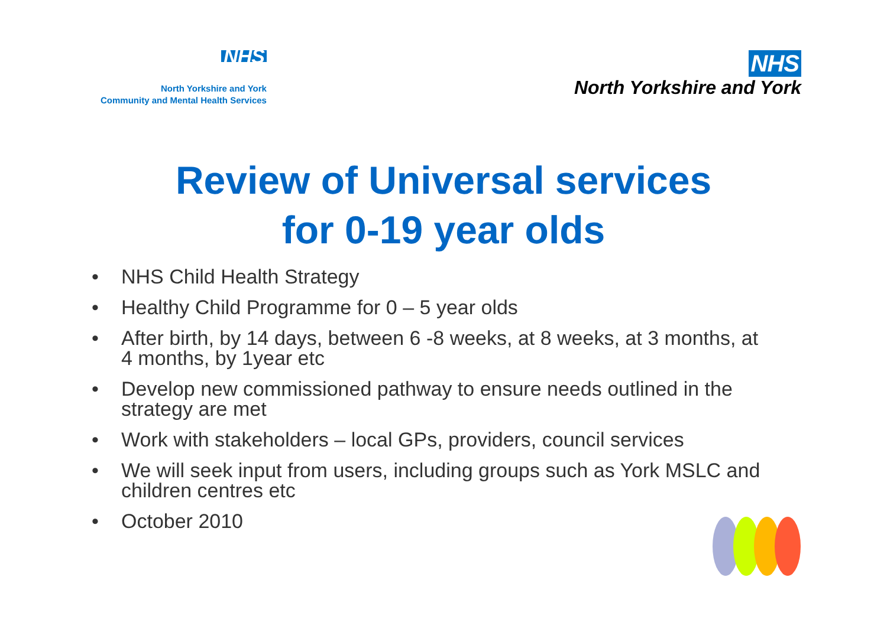NHS
North Yorkshire and York
Community and Mental Health Services
NHS
North Yorkshire and York
Review of Universal services
for 0-19 year olds
• NHS Child Health Strategy
• Healthy Child Programme for 0 – 5 year olds
• After birth, by 14 days, between 6 -8 weeks, at 8 weeks, at 3 months, at 4 months, by 1year etc
• Develop new commissioned pathway to ensure needs outlined in the strategy are met
• Work with stakeholders – local GPs, providers, council services
• We will seek input from users, including groups such as York MSLC and children centres etc
• October 2010